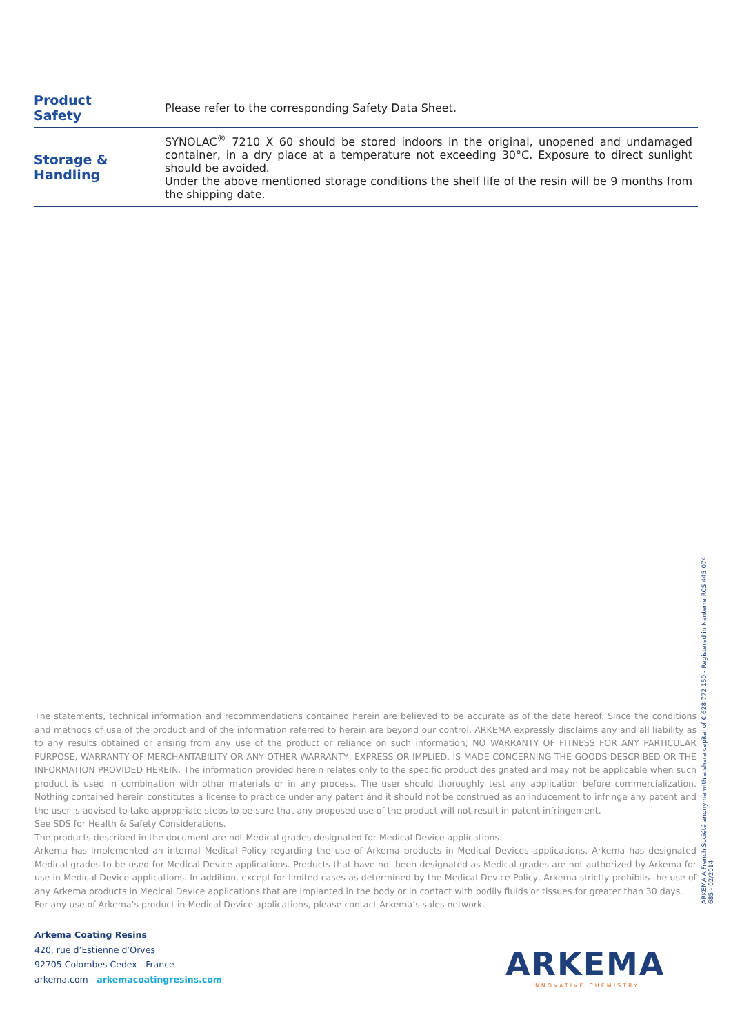| Product Safety | Please refer to the corresponding Safety Data Sheet. |
| Storage & Handling | SYNOLAC<sup>®</sup> 7210 X 60 should be stored indoors in the original, unopened and undamaged container, in a dry place at a temperature not exceeding 30°C. Exposure to direct sunlight should be avoided. Under the above mentioned storage conditions the shelf life of the resin will be 9 months from the shipping date. |
The statements, technical information and recommendations contained herein are believed to be accurate as of the date hereof. Since the conditions and methods of use of the product and of the information referred to herein are beyond our control, ARKEMA expressly disclaims any and all liability as to any results obtained or arising from any use of the product or reliance on such information; NO WARRANTY OF FITNESS FOR ANY PARTICULAR PURPOSE, WARRANTY OF MERCHANTABILITY OR ANY OTHER WARRANTY, EXPRESS OR IMPLIED, IS MADE CONCERNING THE GOODS DESCRIBED OR THE INFORMATION PROVIDED HEREIN. The information provided herein relates only to the specific product designated and may not be applicable when such product is used in combination with other materials or in any process. The user should thoroughly test any application before commercialization. Nothing contained herein constitutes a license to practice under any patent and it should not be construed as an inducement to infringe any patent and the user is advised to take appropriate steps to be sure that any proposed use of the product will not result in patent infringement.
See SDS for Health & Safety Considerations.
The products described in the document are not Medical grades designated for Medical Device applications.
Arkema has implemented an internal Medical Policy regarding the use of Arkema products in Medical Devices applications. Arkema has designated Medical grades to be used for Medical Device applications. Products that have not been designated as Medical grades are not authorized by Arkema for use in Medical Device applications. In addition, except for limited cases as determined by the Medical Device Policy, Arkema strictly prohibits the use of any Arkema products in Medical Device applications that are implanted in the body or in contact with bodily fluids or tissues for greater than 30 days.
For any use of Arkema’s product in Medical Device applications, please contact Arkema’s sales network.
ARKEMA A French Société anonyme with a share capital of € 628 772 150 - Registered in Nanterre RCS 445 074 685 - 02/2014
Arkema Coating Resins
420, rue d’Estienne d’Orves
92705 Colombes Cedex - France
arkema.com - arkemacoatingresins.com
ARKEMA
INNOVATIVE CHEMISTRY